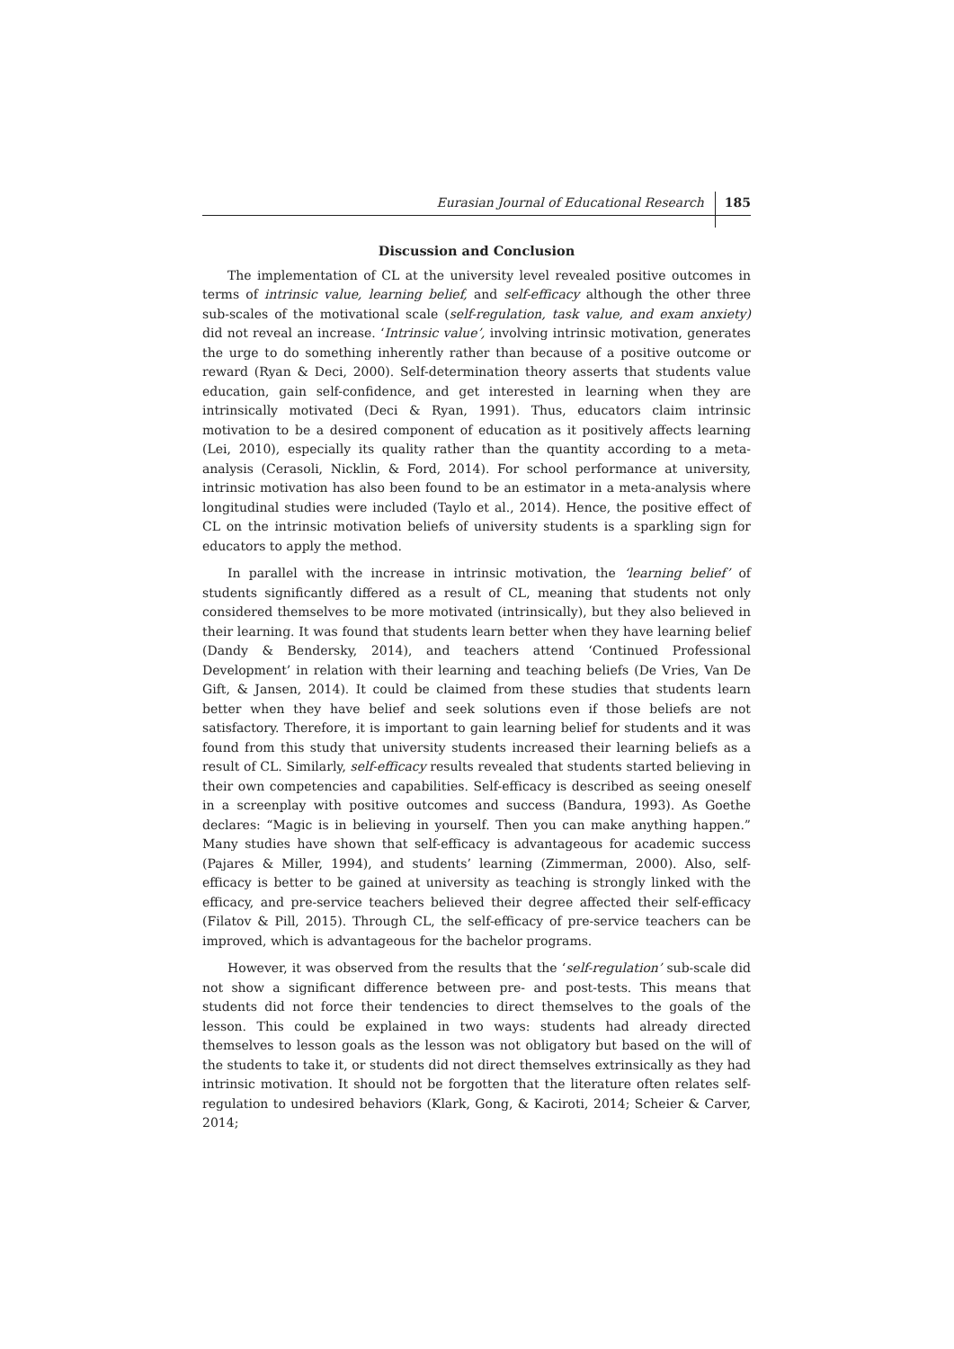Eurasian Journal of Educational Research 185
Discussion and Conclusion
The implementation of CL at the university level revealed positive outcomes in terms of intrinsic value, learning belief, and self-efficacy although the other three sub-scales of the motivational scale (self-regulation, task value, and exam anxiety) did not reveal an increase. ‘Intrinsic value’, involving intrinsic motivation, generates the urge to do something inherently rather than because of a positive outcome or reward (Ryan & Deci, 2000). Self-determination theory asserts that students value education, gain self-confidence, and get interested in learning when they are intrinsically motivated (Deci & Ryan, 1991). Thus, educators claim intrinsic motivation to be a desired component of education as it positively affects learning (Lei, 2010), especially its quality rather than the quantity according to a meta-analysis (Cerasoli, Nicklin, & Ford, 2014). For school performance at university, intrinsic motivation has also been found to be an estimator in a meta-analysis where longitudinal studies were included (Taylo et al., 2014). Hence, the positive effect of CL on the intrinsic motivation beliefs of university students is a sparkling sign for educators to apply the method.
In parallel with the increase in intrinsic motivation, the ‘learning belief’ of students significantly differed as a result of CL, meaning that students not only considered themselves to be more motivated (intrinsically), but they also believed in their learning. It was found that students learn better when they have learning belief (Dandy & Bendersky, 2014), and teachers attend ‘Continued Professional Development’ in relation with their learning and teaching beliefs (De Vries, Van De Gift, & Jansen, 2014). It could be claimed from these studies that students learn better when they have belief and seek solutions even if those beliefs are not satisfactory. Therefore, it is important to gain learning belief for students and it was found from this study that university students increased their learning beliefs as a result of CL. Similarly, self-efficacy results revealed that students started believing in their own competencies and capabilities. Self-efficacy is described as seeing oneself in a screenplay with positive outcomes and success (Bandura, 1993). As Goethe declares: “Magic is in believing in yourself. Then you can make anything happen.” Many studies have shown that self-efficacy is advantageous for academic success (Pajares & Miller, 1994), and students’ learning (Zimmerman, 2000). Also, self-efficacy is better to be gained at university as teaching is strongly linked with the efficacy, and pre-service teachers believed their degree affected their self-efficacy (Filatov & Pill, 2015). Through CL, the self-efficacy of pre-service teachers can be improved, which is advantageous for the bachelor programs.
However, it was observed from the results that the ‘self-regulation’ sub-scale did not show a significant difference between pre- and post-tests. This means that students did not force their tendencies to direct themselves to the goals of the lesson. This could be explained in two ways: students had already directed themselves to lesson goals as the lesson was not obligatory but based on the will of the students to take it, or students did not direct themselves extrinsically as they had intrinsic motivation. It should not be forgotten that the literature often relates self-regulation to undesired behaviors (Klark, Gong, & Kaciroti, 2014; Scheier & Carver, 2014;